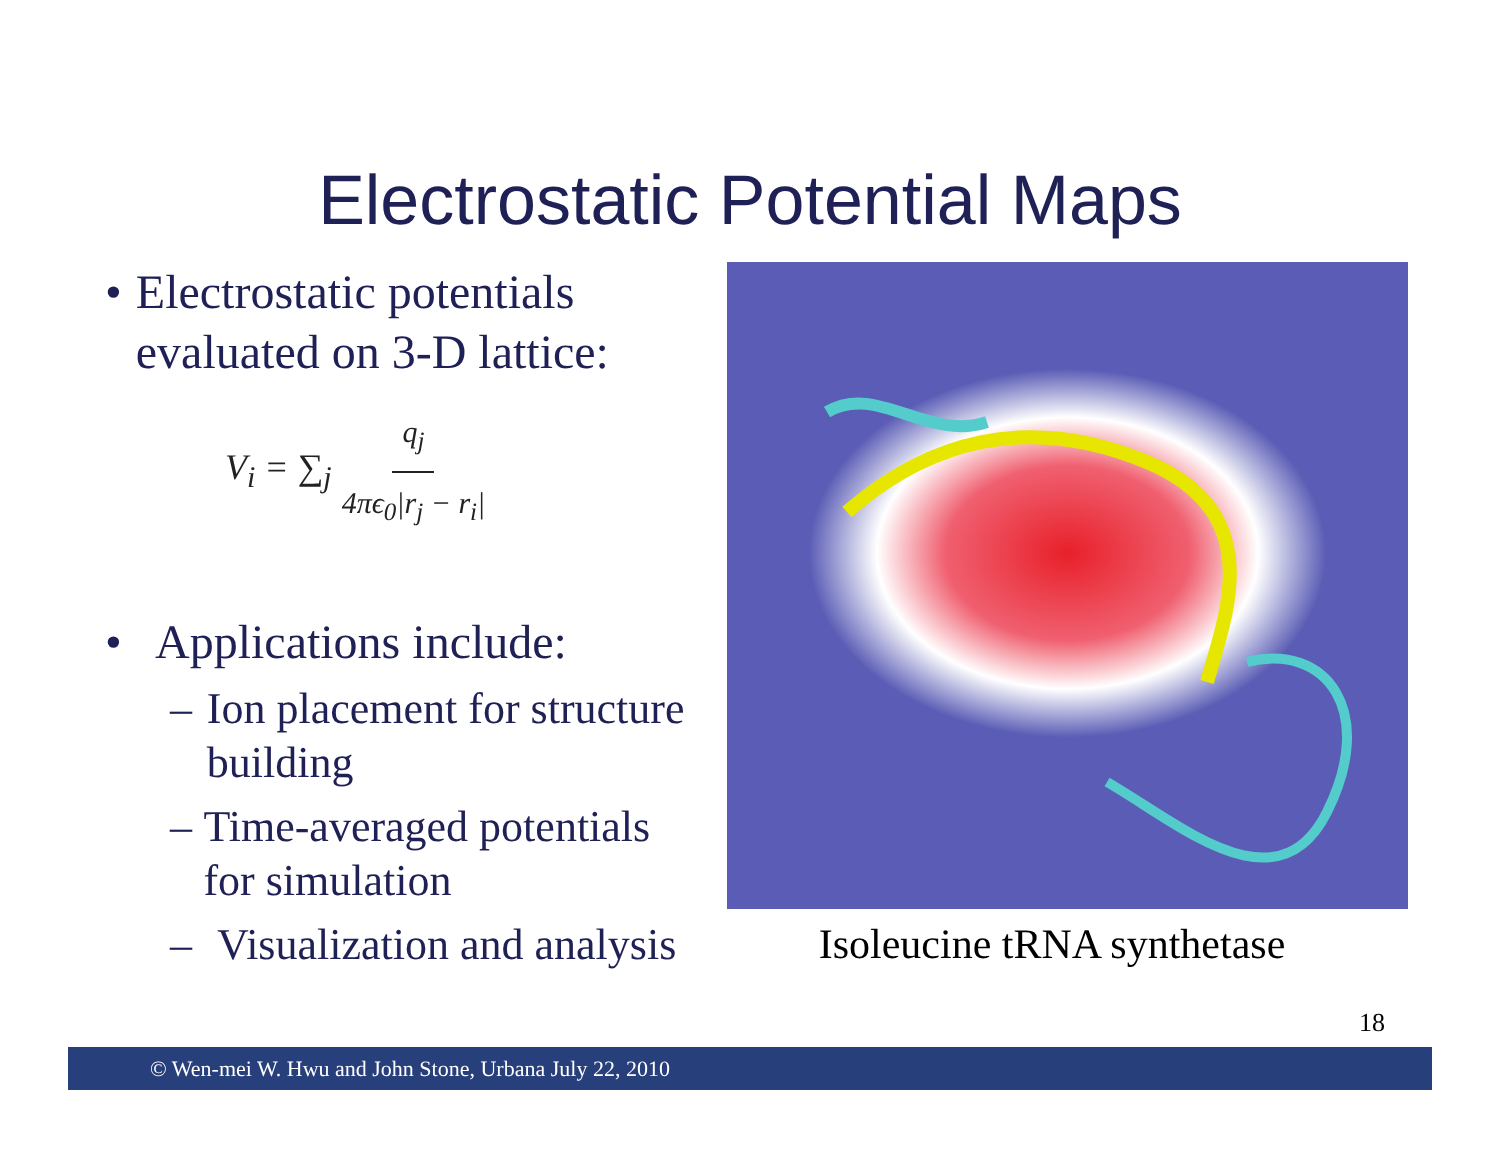Electrostatic Potential Maps
• Electrostatic potentials evaluated on 3-D lattice:
V<sub>i</sub> = ∑<sub>j</sub> q<sub>j</sub> 4πϵ<sub>0</sub>|r<sub>j</sub> − r<sub>i</sub>|
• Applications include:
– Ion placement for structure building
– Time-averaged potentials for simulation
– Visualization and analysis
Isoleucine tRNA synthetase
18
© Wen-mei W. Hwu and John Stone, Urbana July 22, 2010